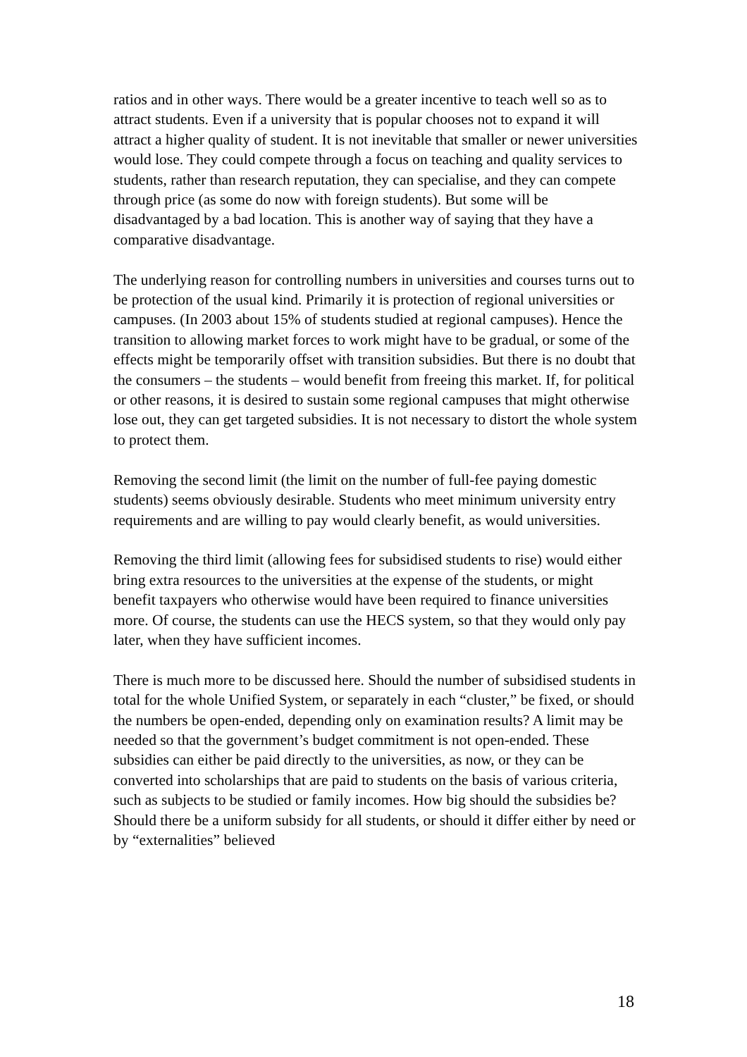ratios and in other ways. There would be a greater incentive to teach well so as to attract students. Even if a university that is popular chooses not to expand it will attract a higher quality of student. It is not inevitable that smaller or newer universities would lose. They could compete through a focus on teaching and quality services to students, rather than research reputation, they can specialise, and they can compete through price (as some do now with foreign students). But some will be disadvantaged by a bad location. This is another way of saying that they have a comparative disadvantage.
The underlying reason for controlling numbers in universities and courses turns out to be protection of the usual kind. Primarily it is protection of regional universities or campuses. (In 2003 about 15% of students studied at regional campuses). Hence the transition to allowing market forces to work might have to be gradual, or some of the effects might be temporarily offset with transition subsidies. But there is no doubt that the consumers – the students – would benefit from freeing this market. If, for political or other reasons, it is desired to sustain some regional campuses that might otherwise lose out, they can get targeted subsidies. It is not necessary to distort the whole system to protect them.
Removing the second limit (the limit on the number of full-fee paying domestic students) seems obviously desirable. Students who meet minimum university entry requirements and are willing to pay would clearly benefit, as would universities.
Removing the third limit (allowing fees for subsidised students to rise) would either bring extra resources to the universities at the expense of the students, or might benefit taxpayers who otherwise would have been required to finance universities more. Of course, the students can use the HECS system, so that they would only pay later, when they have sufficient incomes.
There is much more to be discussed here. Should the number of subsidised students in total for the whole Unified System, or separately in each “cluster,” be fixed, or should the numbers be open-ended, depending only on examination results? A limit may be needed so that the government’s budget commitment is not open-ended. These subsidies can either be paid directly to the universities, as now, or they can be converted into scholarships that are paid to students on the basis of various criteria, such as subjects to be studied or family incomes. How big should the subsidies be? Should there be a uniform subsidy for all students, or should it differ either by need or by “externalities” believed
18